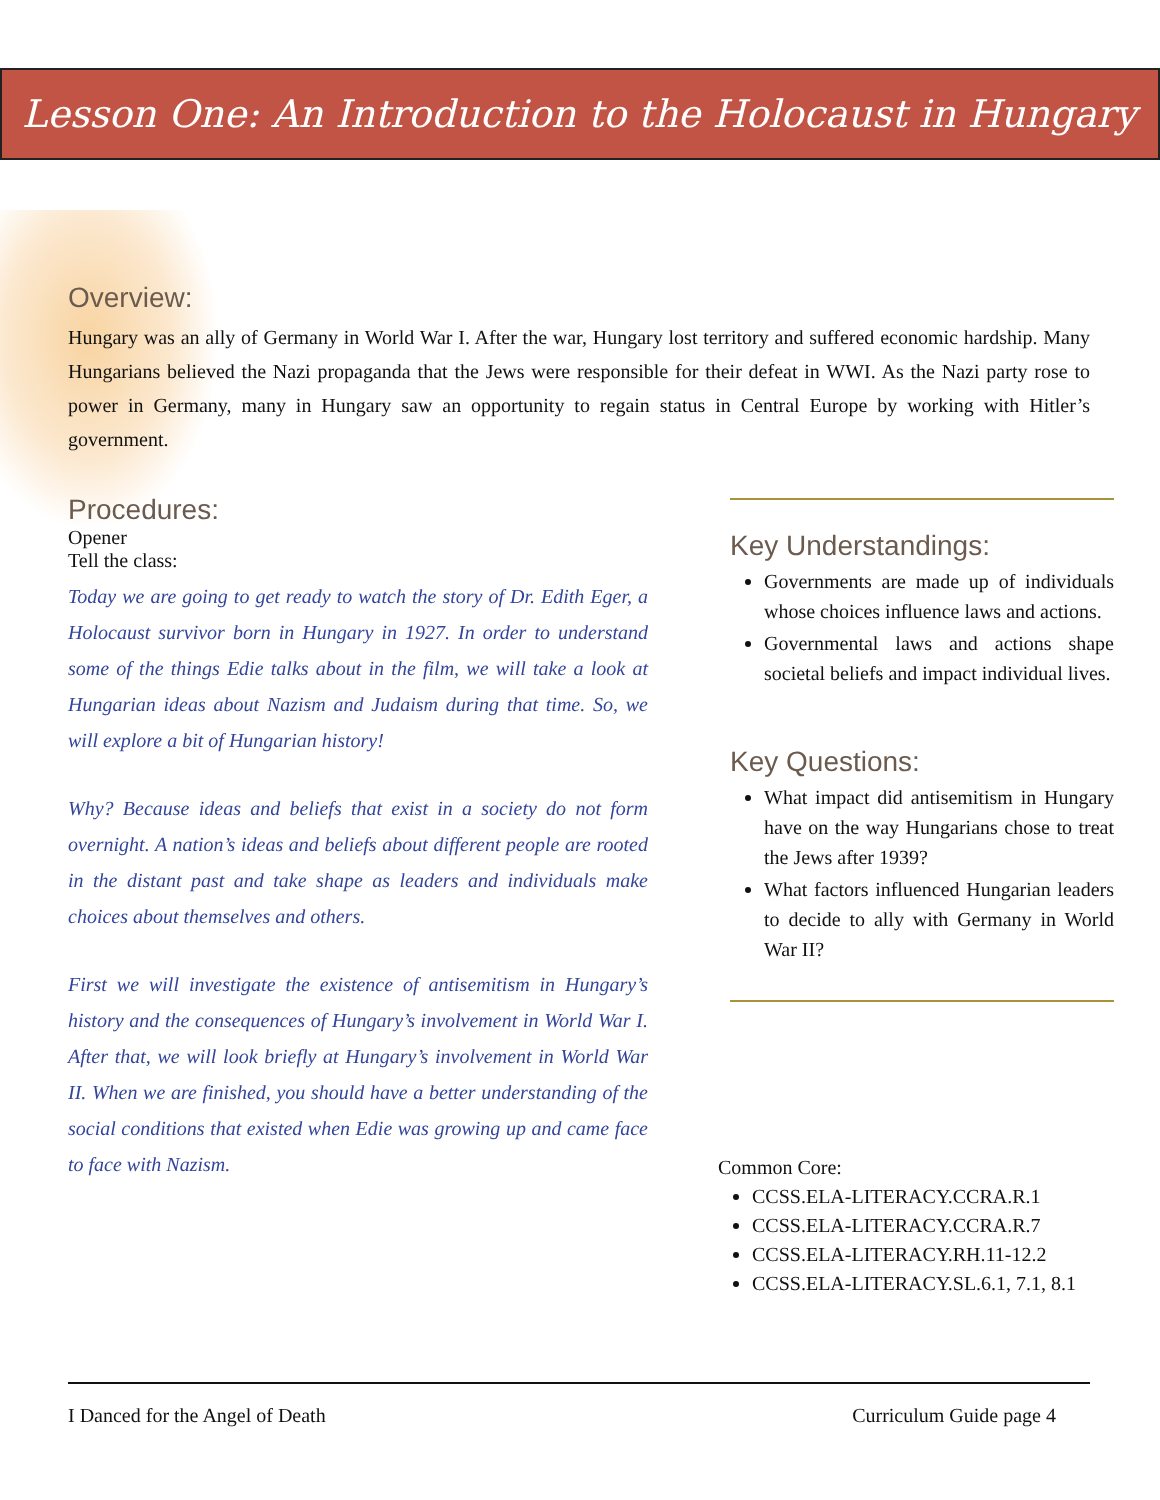Lesson One: An Introduction to the Holocaust in Hungary
Overview:
Hungary was an ally of Germany in World War I. After the war, Hungary lost territory and suffered economic hardship. Many Hungarians believed the Nazi propaganda that the Jews were responsible for their defeat in WWI. As the Nazi party rose to power in Germany, many in Hungary saw an opportunity to regain status in Central Europe by working with Hitler’s government.
Procedures:
Opener
Tell the class:
Today we are going to get ready to watch the story of Dr. Edith Eger, a Holocaust survivor born in Hungary in 1927. In order to understand some of the things Edie talks about in the film, we will take a look at Hungarian ideas about Nazism and Judaism during that time. So, we will explore a bit of Hungarian history!
Why? Because ideas and beliefs that exist in a society do not form overnight. A nation’s ideas and beliefs about different people are rooted in the distant past and take shape as leaders and individuals make choices about themselves and others.
First we will investigate the existence of antisemitism in Hungary’s history and the consequences of Hungary’s involvement in World War I. After that, we will look briefly at Hungary’s involvement in World War II. When we are finished, you should have a better understanding of the social conditions that existed when Edie was growing up and came face to face with Nazism.
Key Understandings:
Governments are made up of individuals whose choices influence laws and actions.
Governmental laws and actions shape societal beliefs and impact individual lives.
Key Questions:
What impact did antisemitism in Hungary have on the way Hungarians chose to treat the Jews after 1939?
What factors influenced Hungarian leaders to decide to ally with Germany in World War II?
Common Core:
CCSS.ELA-LITERACY.CCRA.R.1
CCSS.ELA-LITERACY.CCRA.R.7
CCSS.ELA-LITERACY.RH.11-12.2
CCSS.ELA-LITERACY.SL.6.1, 7.1, 8.1
I Danced for the Angel of Death Curriculum Guide page 4